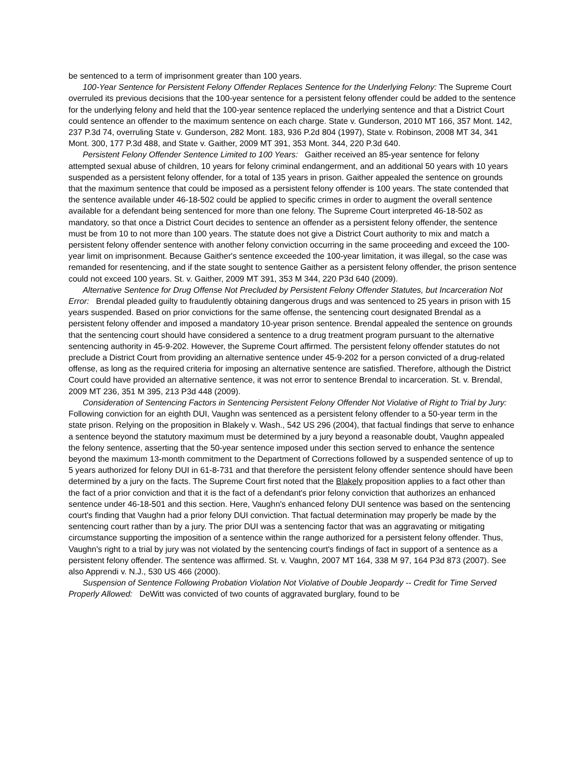be sentenced to a term of imprisonment greater than 100 years.
100-Year Sentence for Persistent Felony Offender Replaces Sentence for the Underlying Felony: The Supreme Court overruled its previous decisions that the 100-year sentence for a persistent felony offender could be added to the sentence for the underlying felony and held that the 100-year sentence replaced the underlying sentence and that a District Court could sentence an offender to the maximum sentence on each charge. State v. Gunderson, 2010 MT 166, 357 Mont. 142, 237 P.3d 74, overruling State v. Gunderson, 282 Mont. 183, 936 P.2d 804 (1997), State v. Robinson, 2008 MT 34, 341 Mont. 300, 177 P.3d 488, and State v. Gaither, 2009 MT 391, 353 Mont. 344, 220 P.3d 640.
Persistent Felony Offender Sentence Limited to 100 Years: Gaither received an 85-year sentence for felony attempted sexual abuse of children, 10 years for felony criminal endangerment, and an additional 50 years with 10 years suspended as a persistent felony offender, for a total of 135 years in prison. Gaither appealed the sentence on grounds that the maximum sentence that could be imposed as a persistent felony offender is 100 years. The state contended that the sentence available under 46-18-502 could be applied to specific crimes in order to augment the overall sentence available for a defendant being sentenced for more than one felony. The Supreme Court interpreted 46-18-502 as mandatory, so that once a District Court decides to sentence an offender as a persistent felony offender, the sentence must be from 10 to not more than 100 years. The statute does not give a District Court authority to mix and match a persistent felony offender sentence with another felony conviction occurring in the same proceeding and exceed the 100-year limit on imprisonment. Because Gaither's sentence exceeded the 100-year limitation, it was illegal, so the case was remanded for resentencing, and if the state sought to sentence Gaither as a persistent felony offender, the prison sentence could not exceed 100 years. St. v. Gaither, 2009 MT 391, 353 M 344, 220 P3d 640 (2009).
Alternative Sentence for Drug Offense Not Precluded by Persistent Felony Offender Statutes, but Incarceration Not Error: Brendal pleaded guilty to fraudulently obtaining dangerous drugs and was sentenced to 25 years in prison with 15 years suspended. Based on prior convictions for the same offense, the sentencing court designated Brendal as a persistent felony offender and imposed a mandatory 10-year prison sentence. Brendal appealed the sentence on grounds that the sentencing court should have considered a sentence to a drug treatment program pursuant to the alternative sentencing authority in 45-9-202. However, the Supreme Court affirmed. The persistent felony offender statutes do not preclude a District Court from providing an alternative sentence under 45-9-202 for a person convicted of a drug-related offense, as long as the required criteria for imposing an alternative sentence are satisfied. Therefore, although the District Court could have provided an alternative sentence, it was not error to sentence Brendal to incarceration. St. v. Brendal, 2009 MT 236, 351 M 395, 213 P3d 448 (2009).
Consideration of Sentencing Factors in Sentencing Persistent Felony Offender Not Violative of Right to Trial by Jury: Following conviction for an eighth DUI, Vaughn was sentenced as a persistent felony offender to a 50-year term in the state prison. Relying on the proposition in Blakely v. Wash., 542 US 296 (2004), that factual findings that serve to enhance a sentence beyond the statutory maximum must be determined by a jury beyond a reasonable doubt, Vaughn appealed the felony sentence, asserting that the 50-year sentence imposed under this section served to enhance the sentence beyond the maximum 13-month commitment to the Department of Corrections followed by a suspended sentence of up to 5 years authorized for felony DUI in 61-8-731 and that therefore the persistent felony offender sentence should have been determined by a jury on the facts. The Supreme Court first noted that the Blakely proposition applies to a fact other than the fact of a prior conviction and that it is the fact of a defendant's prior felony conviction that authorizes an enhanced sentence under 46-18-501 and this section. Here, Vaughn's enhanced felony DUI sentence was based on the sentencing court's finding that Vaughn had a prior felony DUI conviction. That factual determination may properly be made by the sentencing court rather than by a jury. The prior DUI was a sentencing factor that was an aggravating or mitigating circumstance supporting the imposition of a sentence within the range authorized for a persistent felony offender. Thus, Vaughn's right to a trial by jury was not violated by the sentencing court's findings of fact in support of a sentence as a persistent felony offender. The sentence was affirmed. St. v. Vaughn, 2007 MT 164, 338 M 97, 164 P3d 873 (2007). See also Apprendi v. N.J., 530 US 466 (2000).
Suspension of Sentence Following Probation Violation Not Violative of Double Jeopardy -- Credit for Time Served Properly Allowed: DeWitt was convicted of two counts of aggravated burglary, found to be